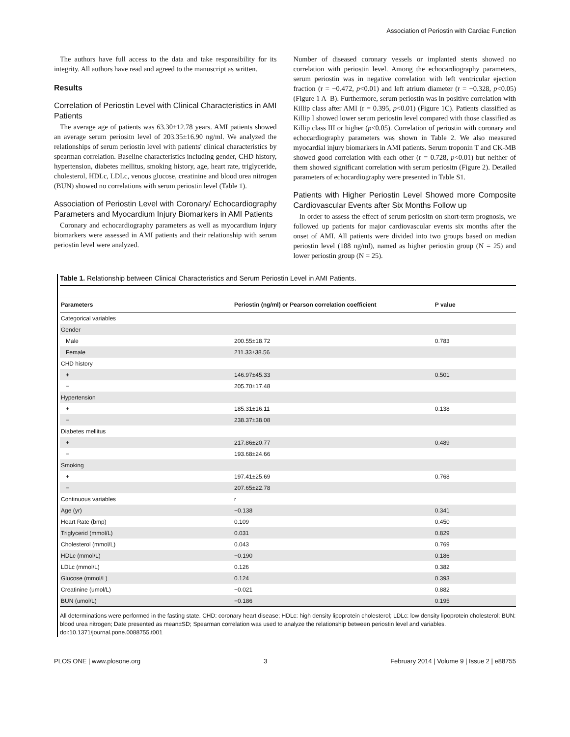Association of Periostin with Cardiac Function
The authors have full access to the data and take responsibility for its integrity. All authors have read and agreed to the manuscript as written.
Results
Correlation of Periostin Level with Clinical Characteristics in AMI Patients
The average age of patients was 63.30±12.78 years. AMI patients showed an average serum periositn level of 203.35±16.90 ng/ml. We analyzed the relationships of serum periostin level with patients' clinical characteristics by spearman correlation. Baseline characteristics including gender, CHD history, hypertension, diabetes mellitus, smoking history, age, heart rate, triglyceride, cholesterol, HDLc, LDLc, venous glucose, creatinine and blood urea nitrogen (BUN) showed no correlations with serum periostin level (Table 1).
Association of Periostin Level with Coronary/ Echocardiography Parameters and Myocardium Injury Biomarkers in AMI Patients
Coronary and echocardiography parameters as well as myocardium injury biomarkers were assessed in AMI patients and their relationship with serum periostin level were analyzed.
Number of diseased coronary vessels or implanted stents showed no correlation with periostin level. Among the echocardiography parameters, serum periostin was in negative correlation with left ventricular ejection fraction (r = −0.472, p<0.01) and left atrium diameter (r = −0.328, p<0.05) (Figure 1 A–B). Furthermore, serum periostin was in positive correlation with Killip class after AMI (r = 0.395, p<0.01) (Figure 1C). Patients classified as Killip I showed lower serum periostin level compared with those classified as Killip class III or higher (p<0.05). Correlation of periostin with coronary and echocardiography parameters was shown in Table 2. We also measured myocardial injury biomarkers in AMI patients. Serum troponin T and CK-MB showed good correlation with each other (r = 0.728, p<0.01) but neither of them showed significant correlation with serum periositn (Figure 2). Detailed parameters of echocardiography were presented in Table S1.
Patients with Higher Periostin Level Showed more Composite Cardiovascular Events after Six Months Follow up
In order to assess the effect of serum periositn on short-term prognosis, we followed up patients for major cardiovascular events six months after the onset of AMI. All patients were divided into two groups based on median periostin level (188 ng/ml), named as higher periostin group (N = 25) and lower periostin group (N = 25).
Table 1. Relationship between Clinical Characteristics and Serum Periostin Level in AMI Patients.
| Parameters | Periostin (ng/ml) or Pearson correlation coefficient | P value |
| --- | --- | --- |
| Categorical variables | | |
| Gender | | |
| Male | 200.55±18.72 | 0.783 |
| Female | 211.33±38.56 | |
| CHD history | | |
| + | 146.97±45.33 | 0.501 |
| − | 205.70±17.48 | |
| Hypertension | | |
| + | 185.31±16.11 | 0.138 |
| − | 238.37±38.08 | |
| Diabetes mellitus | | |
| + | 217.86±20.77 | 0.489 |
| − | 193.68±24.66 | |
| Smoking | | |
| + | 197.41±25.69 | 0.768 |
| − | 207.65±22.78 | |
| Continuous variables | r | |
| Age (yr) | −0.138 | 0.341 |
| Heart Rate (bmp) | 0.109 | 0.450 |
| Triglycerid (mmol/L) | 0.031 | 0.829 |
| Cholesterol (mmol/L) | 0.043 | 0.769 |
| HDLc (mmol/L) | −0.190 | 0.186 |
| LDLc (mmol/L) | 0.126 | 0.382 |
| Glucose (mmol/L) | 0.124 | 0.393 |
| Creatinine (umol/L) | −0.021 | 0.882 |
| BUN (umol/L) | −0.186 | 0.195 |
All determinations were performed in the fasting state. CHD: coronary heart disease; HDLc: high density lipoprotein cholesterol; LDLc: low density lipoprotein cholesterol; BUN: blood urea nitrogen; Date presented as mean±SD; Spearman correlation was used to analyze the relationship between periostin level and variables.
doi:10.1371/journal.pone.0088755.t001
PLOS ONE | www.plosone.org 3 February 2014 | Volume 9 | Issue 2 | e88755